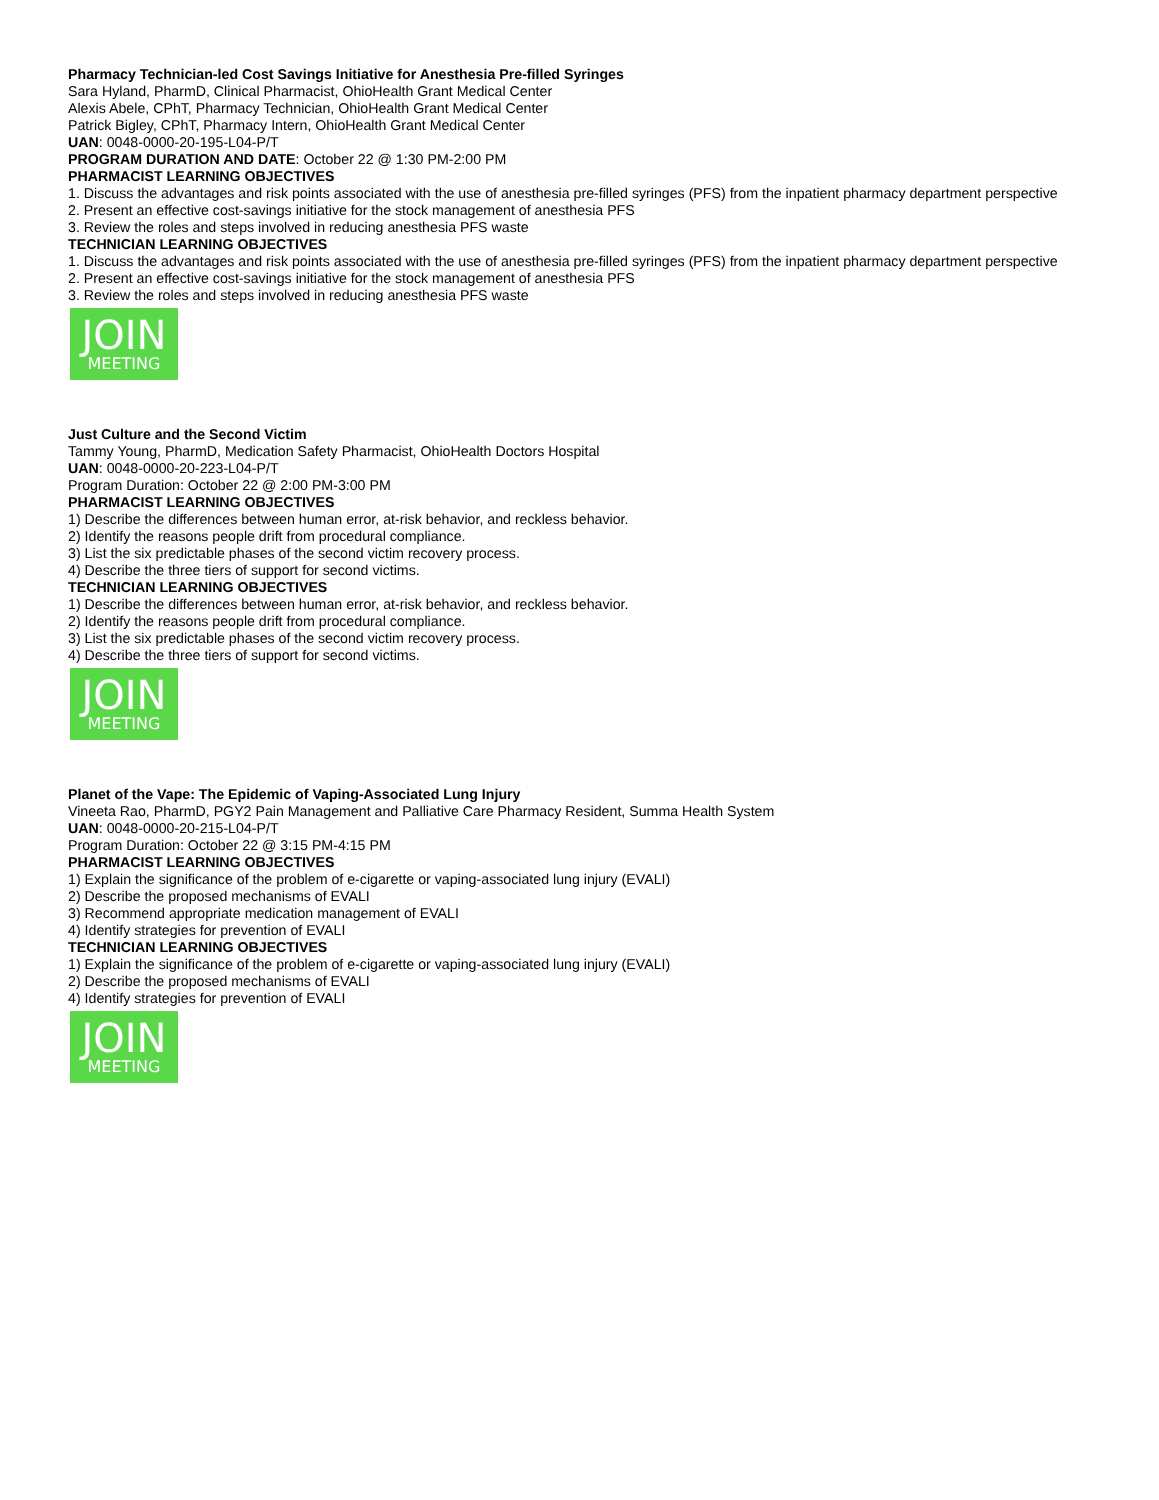Pharmacy Technician-led Cost Savings Initiative for Anesthesia Pre-filled Syringes
Sara Hyland, PharmD, Clinical Pharmacist, OhioHealth Grant Medical Center
Alexis Abele, CPhT, Pharmacy Technician, OhioHealth Grant Medical Center
Patrick Bigley, CPhT, Pharmacy Intern, OhioHealth Grant Medical Center
UAN: 0048-0000-20-195-L04-P/T
PROGRAM DURATION AND DATE: October 22 @ 1:30 PM-2:00 PM
PHARMACIST LEARNING OBJECTIVES
1. Discuss the advantages and risk points associated with the use of anesthesia pre-filled syringes (PFS) from the inpatient pharmacy department perspective
2. Present an effective cost-savings initiative for the stock management of anesthesia PFS
3. Review the roles and steps involved in reducing anesthesia PFS waste
TECHNICIAN LEARNING OBJECTIVES
1. Discuss the advantages and risk points associated with the use of anesthesia pre-filled syringes (PFS) from the inpatient pharmacy department perspective
2. Present an effective cost-savings initiative for the stock management of anesthesia PFS
3. Review the roles and steps involved in reducing anesthesia PFS waste
JOIN
MEETING
Just Culture and the Second Victim
Tammy Young, PharmD, Medication Safety Pharmacist, OhioHealth Doctors Hospital
UAN: 0048-0000-20-223-L04-P/T
Program Duration: October 22 @ 2:00 PM-3:00 PM
PHARMACIST LEARNING OBJECTIVES
1) Describe the differences between human error, at-risk behavior, and reckless behavior.
2) Identify the reasons people drift from procedural compliance.
3) List the six predictable phases of the second victim recovery process.
4) Describe the three tiers of support for second victims.
TECHNICIAN LEARNING OBJECTIVES
1) Describe the differences between human error, at-risk behavior, and reckless behavior.
2) Identify the reasons people drift from procedural compliance.
3) List the six predictable phases of the second victim recovery process.
4) Describe the three tiers of support for second victims.
JOIN
MEETING
Planet of the Vape: The Epidemic of Vaping-Associated Lung Injury
Vineeta Rao, PharmD, PGY2 Pain Management and Palliative Care Pharmacy Resident, Summa Health System
UAN: 0048-0000-20-215-L04-P/T
Program Duration: October 22 @ 3:15 PM-4:15 PM
PHARMACIST LEARNING OBJECTIVES
1) Explain the significance of the problem of e-cigarette or vaping-associated lung injury (EVALI)
2) Describe the proposed mechanisms of EVALI
3) Recommend appropriate medication management of EVALI
4) Identify strategies for prevention of EVALI
TECHNICIAN LEARNING OBJECTIVES
1) Explain the significance of the problem of e-cigarette or vaping-associated lung injury (EVALI)
2) Describe the proposed mechanisms of EVALI
4) Identify strategies for prevention of EVALI
JOIN
MEETING